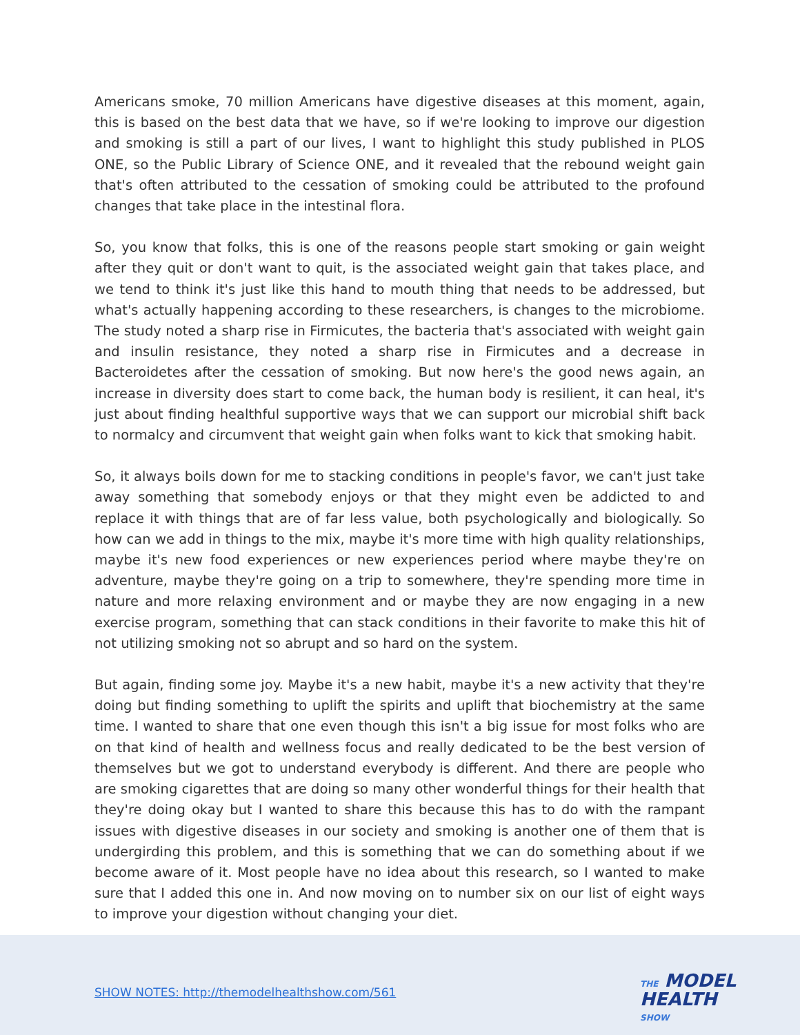Americans smoke, 70 million Americans have digestive diseases at this moment, again, this is based on the best data that we have, so if we're looking to improve our digestion and smoking is still a part of our lives, I want to highlight this study published in PLOS ONE, so the Public Library of Science ONE, and it revealed that the rebound weight gain that's often attributed to the cessation of smoking could be attributed to the profound changes that take place in the intestinal flora.
So, you know that folks, this is one of the reasons people start smoking or gain weight after they quit or don't want to quit, is the associated weight gain that takes place, and we tend to think it's just like this hand to mouth thing that needs to be addressed, but what's actually happening according to these researchers, is changes to the microbiome. The study noted a sharp rise in Firmicutes, the bacteria that's associated with weight gain and insulin resistance, they noted a sharp rise in Firmicutes and a decrease in Bacteroidetes after the cessation of smoking. But now here's the good news again, an increase in diversity does start to come back, the human body is resilient, it can heal, it's just about finding healthful supportive ways that we can support our microbial shift back to normalcy and circumvent that weight gain when folks want to kick that smoking habit.
So, it always boils down for me to stacking conditions in people's favor, we can't just take away something that somebody enjoys or that they might even be addicted to and replace it with things that are of far less value, both psychologically and biologically. So how can we add in things to the mix, maybe it's more time with high quality relationships, maybe it's new food experiences or new experiences period where maybe they're on adventure, maybe they're going on a trip to somewhere, they're spending more time in nature and more relaxing environment and or maybe they are now engaging in a new exercise program, something that can stack conditions in their favorite to make this hit of not utilizing smoking not so abrupt and so hard on the system.
But again, finding some joy. Maybe it's a new habit, maybe it's a new activity that they're doing but finding something to uplift the spirits and uplift that biochemistry at the same time. I wanted to share that one even though this isn't a big issue for most folks who are on that kind of health and wellness focus and really dedicated to be the best version of themselves but we got to understand everybody is different. And there are people who are smoking cigarettes that are doing so many other wonderful things for their health that they're doing okay but I wanted to share this because this has to do with the rampant issues with digestive diseases in our society and smoking is another one of them that is undergirding this problem, and this is something that we can do something about if we become aware of it. Most people have no idea about this research, so I wanted to make sure that I added this one in. And now moving on to number six on our list of eight ways to improve your digestion without changing your diet.
SHOW NOTES: http://themodelhealthshow.com/561
THE MODEL
HEALTH
SHOW